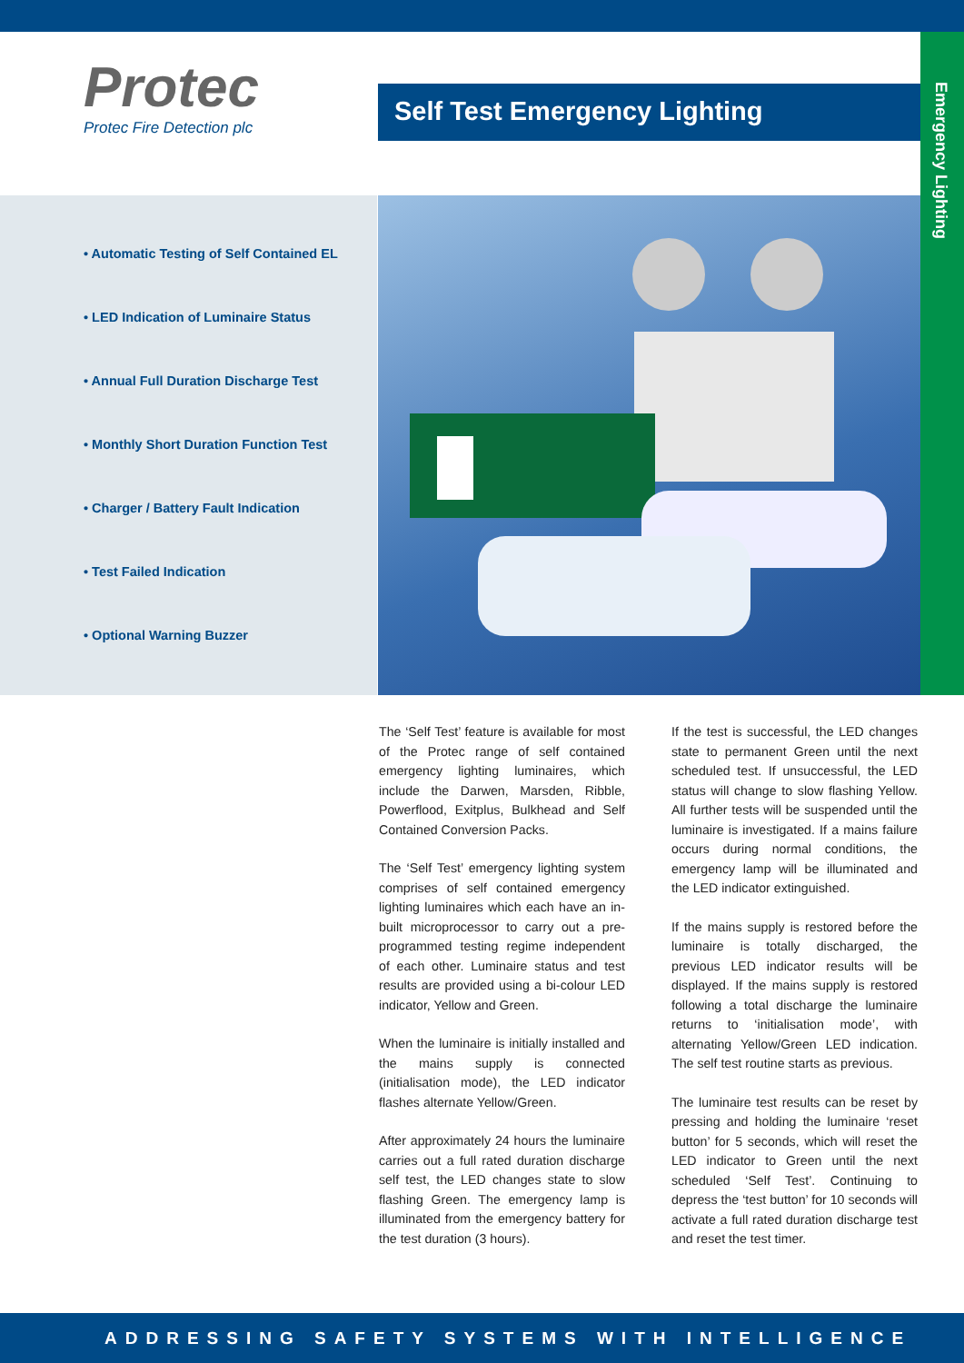Protec
Protec Fire Detection plc
Self Test Emergency Lighting
Emergency Lighting
• Automatic Testing of Self Contained EL
• LED Indication of Luminaire Status
• Annual Full Duration Discharge Test
• Monthly Short Duration Function Test
• Charger / Battery Fault Indication
• Test Failed Indication
• Optional Warning Buzzer
The ‘Self Test’ feature is available for most of the Protec range of self contained emergency lighting luminaires, which include the Darwen, Marsden, Ribble, Powerflood, Exitplus, Bulkhead and Self Contained Conversion Packs.
The ‘Self Test’ emergency lighting system comprises of self contained emergency lighting luminaires which each have an in-built microprocessor to carry out a pre-programmed testing regime independent of each other. Luminaire status and test results are provided using a bi-colour LED indicator, Yellow and Green.
When the luminaire is initially installed and the mains supply is connected (initialisation mode), the LED indicator flashes alternate Yellow/Green.
After approximately 24 hours the luminaire carries out a full rated duration discharge self test, the LED changes state to slow flashing Green. The emergency lamp is illuminated from the emergency battery for the test duration (3 hours).
If the test is successful, the LED changes state to permanent Green until the next scheduled test. If unsuccessful, the LED status will change to slow flashing Yellow. All further tests will be suspended until the luminaire is investigated. If a mains failure occurs during normal conditions, the emergency lamp will be illuminated and the LED indicator extinguished.
If the mains supply is restored before the luminaire is totally discharged, the previous LED indicator results will be displayed. If the mains supply is restored following a total discharge the luminaire returns to ‘initialisation mode’, with alternating Yellow/Green LED indication. The self test routine starts as previous.
The luminaire test results can be reset by pressing and holding the luminaire ‘reset button’ for 5 seconds, which will reset the LED indicator to Green until the next scheduled ‘Self Test’. Continuing to depress the ‘test button’ for 10 seconds will activate a full rated duration discharge test and reset the test timer.
ADDRESSING SAFETY SYSTEMS WITH INTELLIGENCE